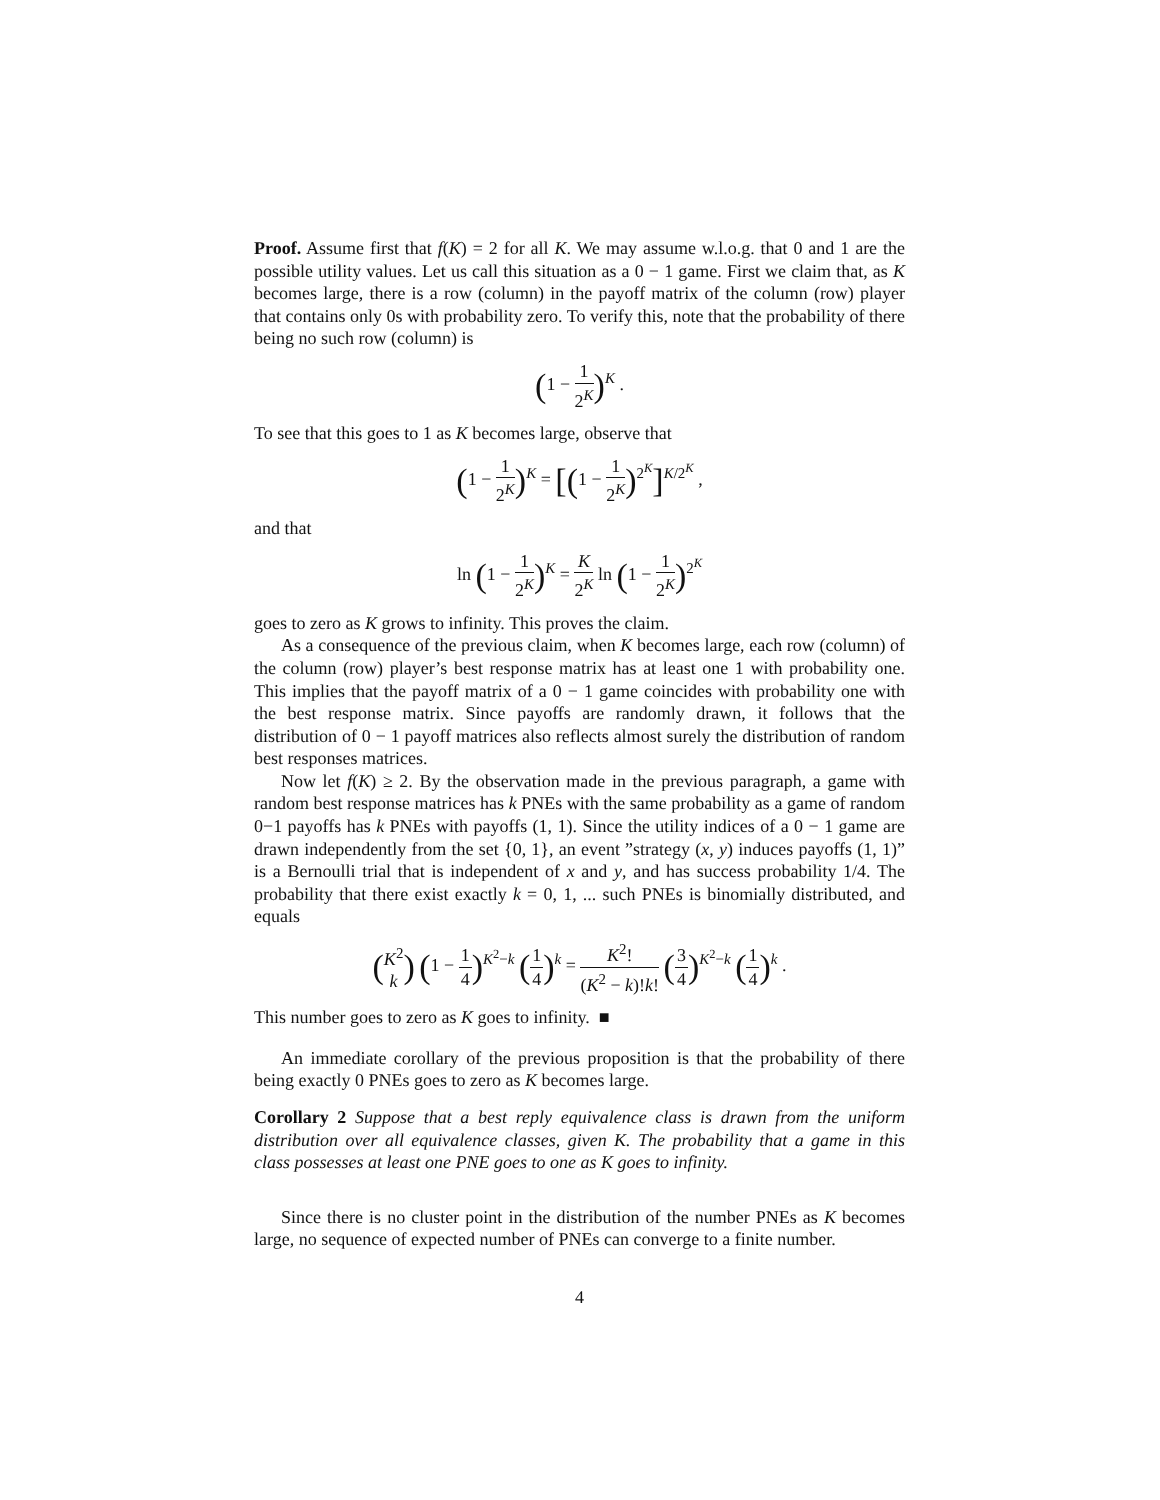Proof. Assume first that f(K) = 2 for all K. We may assume w.l.o.g. that 0 and 1 are the possible utility values. Let us call this situation as a 0 − 1 game. First we claim that, as K becomes large, there is a row (column) in the payoff matrix of the column (row) player that contains only 0s with probability zero. To verify this, note that the probability of there being no such row (column) is
(1 − 1 2<sup>K</sup>)<sup>K</sup> .
To see that this goes to 1 as K becomes large, observe that
(1 − 1 2<sup>K</sup>)<sup>K</sup> = [(1 − 1 2<sup>K</sup>)<sup>2<sup>K</sup></sup>]<sup>K/2<sup>K</sup></sup> ,
and that
ln (1 − 1 2<sup>K</sup>)<sup>K</sup> = K 2<sup>K</sup> ln (1 − 1 2<sup>K</sup>)<sup>2<sup>K</sup></sup>
goes to zero as K grows to infinity. This proves the claim.
As a consequence of the previous claim, when K becomes large, each row (column) of the column (row) player’s best response matrix has at least one 1 with probability one. This implies that the payoff matrix of a 0 − 1 game coincides with probability one with the best response matrix. Since payoffs are randomly drawn, it follows that the distribution of 0 − 1 payoff matrices also reflects almost surely the distribution of random best responses matrices.
Now let f(K) ≥ 2. By the observation made in the previous paragraph, a game with random best response matrices has k PNEs with the same probability as a game of random 0−1 payoffs has k PNEs with payoffs (1, 1). Since the utility indices of a 0 − 1 game are drawn independently from the set {0, 1}, an event ”strategy (x, y) induces payoffs (1, 1)” is a Bernoulli trial that is independent of x and y, and has success probability 1/4. The probability that there exist exactly k = 0, 1, ... such PNEs is binomially distributed, and equals
(K<sup>2</sup> k) (1 − 1 4)<sup>K<sup>2</sup>−k</sup> (1 4)<sup>k</sup> = K<sup>2</sup>! (K<sup>2</sup> − k)!k! (3 4)<sup>K<sup>2</sup>−k</sup> (1 4)<sup>k</sup> .
This number goes to zero as K goes to infinity. ■
An immediate corollary of the previous proposition is that the probability of there being exactly 0 PNEs goes to zero as K becomes large.
Corollary 2 Suppose that a best reply equivalence class is drawn from the uniform distribution over all equivalence classes, given K. The probability that a game in this class possesses at least one PNE goes to one as K goes to infinity.
Since there is no cluster point in the distribution of the number PNEs as K becomes large, no sequence of expected number of PNEs can converge to a finite number.
4